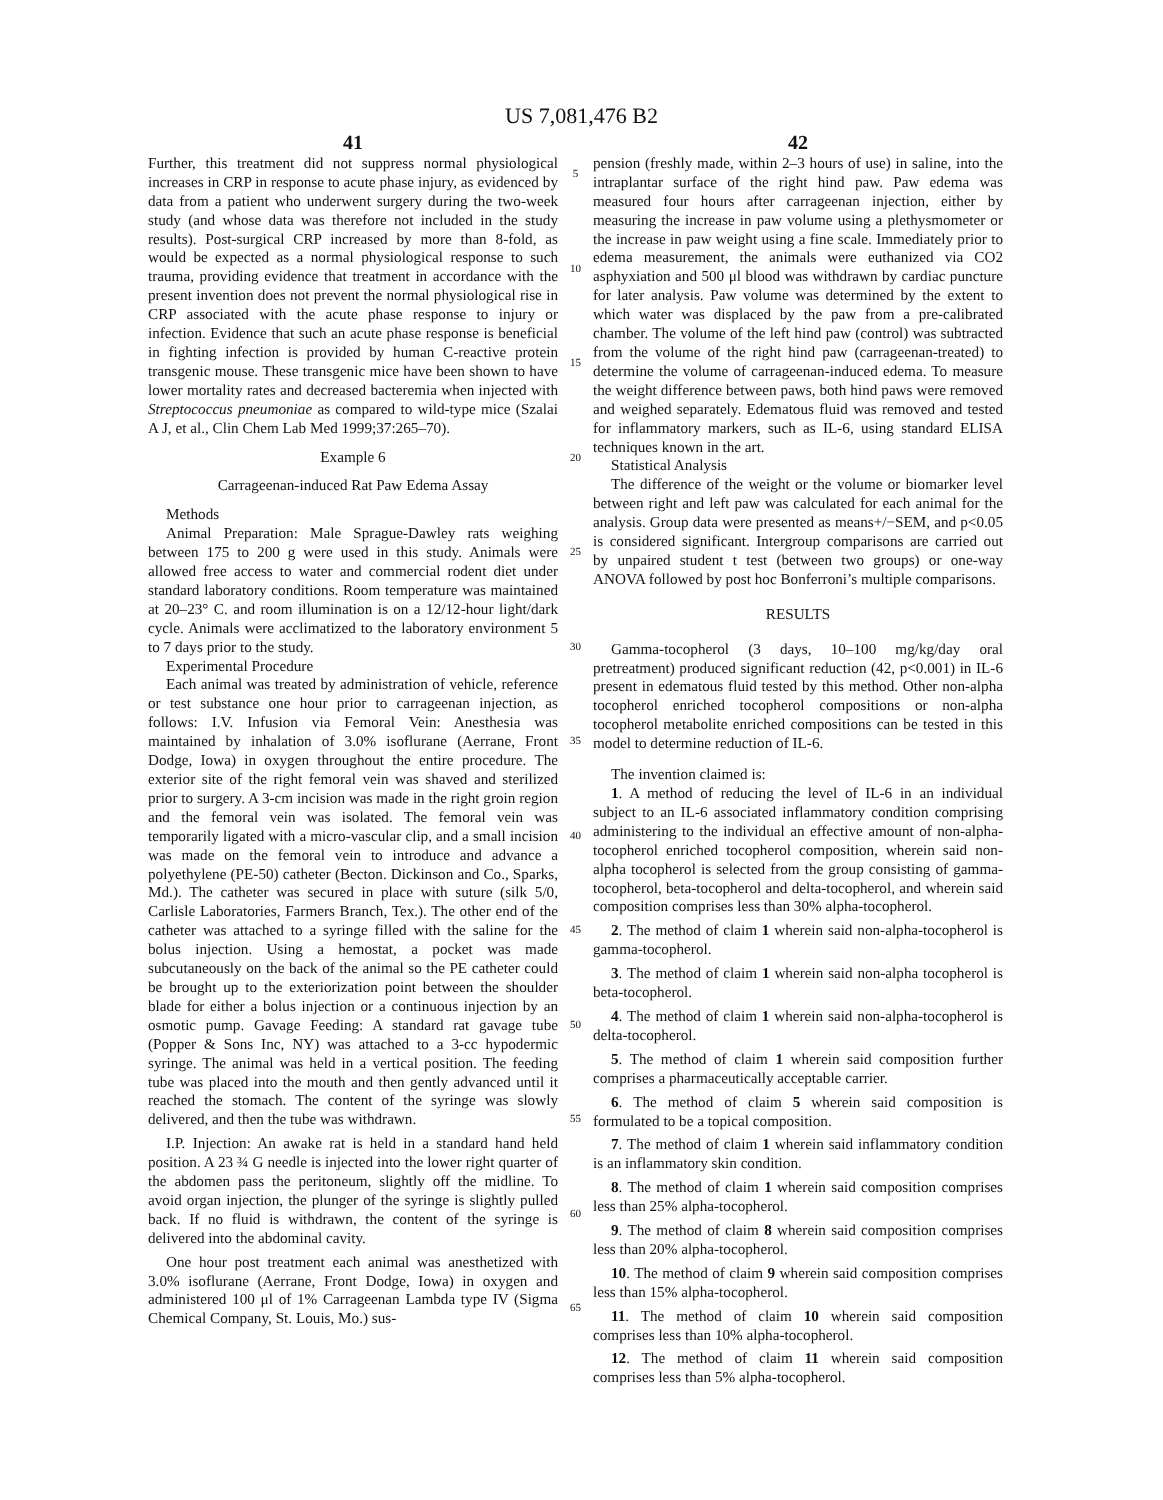US 7,081,476 B2
41
Further, this treatment did not suppress normal physiological increases in CRP in response to acute phase injury, as evidenced by data from a patient who underwent surgery during the two-week study (and whose data was therefore not included in the study results). Post-surgical CRP increased by more than 8-fold, as would be expected as a normal physiological response to such trauma, providing evidence that treatment in accordance with the present invention does not prevent the normal physiological rise in CRP associated with the acute phase response to injury or infection. Evidence that such an acute phase response is beneficial in fighting infection is provided by human C-reactive protein transgenic mouse. These transgenic mice have been shown to have lower mortality rates and decreased bacteremia when injected with Streptococcus pneumoniae as compared to wild-type mice (Szalai A J, et al., Clin Chem Lab Med 1999;37:265–70).
Example 6
Carrageenan-induced Rat Paw Edema Assay
Methods
Animal Preparation: Male Sprague-Dawley rats weighing between 175 to 200 g were used in this study. Animals were allowed free access to water and commercial rodent diet under standard laboratory conditions. Room temperature was maintained at 20–23° C. and room illumination is on a 12/12-hour light/dark cycle. Animals were acclimatized to the laboratory environment 5 to 7 days prior to the study.
Experimental Procedure
Each animal was treated by administration of vehicle, reference or test substance one hour prior to carrageenan injection, as follows: I.V. Infusion via Femoral Vein: Anesthesia was maintained by inhalation of 3.0% isoflurane (Aerrane, Front Dodge, Iowa) in oxygen throughout the entire procedure. The exterior site of the right femoral vein was shaved and sterilized prior to surgery. A 3-cm incision was made in the right groin region and the femoral vein was isolated. The femoral vein was temporarily ligated with a micro-vascular clip, and a small incision was made on the femoral vein to introduce and advance a polyethylene (PE-50) catheter (Becton. Dickinson and Co., Sparks, Md.). The catheter was secured in place with suture (silk 5/0, Carlisle Laboratories, Farmers Branch, Tex.). The other end of the catheter was attached to a syringe filled with the saline for the bolus injection. Using a hemostat, a pocket was made subcutaneously on the back of the animal so the PE catheter could be brought up to the exteriorization point between the shoulder blade for either a bolus injection or a continuous injection by an osmotic pump. Gavage Feeding: A standard rat gavage tube (Popper & Sons Inc, NY) was attached to a 3-cc hypodermic syringe. The animal was held in a vertical position. The feeding tube was placed into the mouth and then gently advanced until it reached the stomach. The content of the syringe was slowly delivered, and then the tube was withdrawn.
I.P. Injection: An awake rat is held in a standard hand held position. A 23 ¾ G needle is injected into the lower right quarter of the abdomen pass the peritoneum, slightly off the midline. To avoid organ injection, the plunger of the syringe is slightly pulled back. If no fluid is withdrawn, the content of the syringe is delivered into the abdominal cavity.
One hour post treatment each animal was anesthetized with 3.0% isoflurane (Aerrane, Front Dodge, Iowa) in oxygen and administered 100 μl of 1% Carrageenan Lambda type IV (Sigma Chemical Company, St. Louis, Mo.) sus-
5
10
15
20
25
30
35
40
45
50
55
60
65
42
pension (freshly made, within 2–3 hours of use) in saline, into the intraplantar surface of the right hind paw. Paw edema was measured four hours after carrageenan injection, either by measuring the increase in paw volume using a plethysmometer or the increase in paw weight using a fine scale. Immediately prior to edema measurement, the animals were euthanized via CO2 asphyxiation and 500 μl blood was withdrawn by cardiac puncture for later analysis. Paw volume was determined by the extent to which water was displaced by the paw from a pre-calibrated chamber. The volume of the left hind paw (control) was subtracted from the volume of the right hind paw (carrageenan-treated) to determine the volume of carrageenan-induced edema. To measure the weight difference between paws, both hind paws were removed and weighed separately. Edematous fluid was removed and tested for inflammatory markers, such as IL-6, using standard ELISA techniques known in the art.
Statistical Analysis
The difference of the weight or the volume or biomarker level between right and left paw was calculated for each animal for the analysis. Group data were presented as means+/−SEM, and p<0.05 is considered significant. Intergroup comparisons are carried out by unpaired student t test (between two groups) or one-way ANOVA followed by post hoc Bonferroni’s multiple comparisons.
RESULTS
Gamma-tocopherol (3 days, 10–100 mg/kg/day oral pretreatment) produced significant reduction (42, p<0.001) in IL-6 present in edematous fluid tested by this method. Other non-alpha tocopherol enriched tocopherol compositions or non-alpha tocopherol metabolite enriched compositions can be tested in this model to determine reduction of IL-6.
The invention claimed is:
1. A method of reducing the level of IL-6 in an individual subject to an IL-6 associated inflammatory condition comprising administering to the individual an effective amount of non-alpha-tocopherol enriched tocopherol composition, wherein said non-alpha tocopherol is selected from the group consisting of gamma-tocopherol, beta-tocopherol and delta-tocopherol, and wherein said composition comprises less than 30% alpha-tocopherol.
2. The method of claim 1 wherein said non-alpha-tocopherol is gamma-tocopherol.
3. The method of claim 1 wherein said non-alpha tocopherol is beta-tocopherol.
4. The method of claim 1 wherein said non-alpha-tocopherol is delta-tocopherol.
5. The method of claim 1 wherein said composition further comprises a pharmaceutically acceptable carrier.
6. The method of claim 5 wherein said composition is formulated to be a topical composition.
7. The method of claim 1 wherein said inflammatory condition is an inflammatory skin condition.
8. The method of claim 1 wherein said composition comprises less than 25% alpha-tocopherol.
9. The method of claim 8 wherein said composition comprises less than 20% alpha-tocopherol.
10. The method of claim 9 wherein said composition comprises less than 15% alpha-tocopherol.
11. The method of claim 10 wherein said composition comprises less than 10% alpha-tocopherol.
12. The method of claim 11 wherein said composition comprises less than 5% alpha-tocopherol.